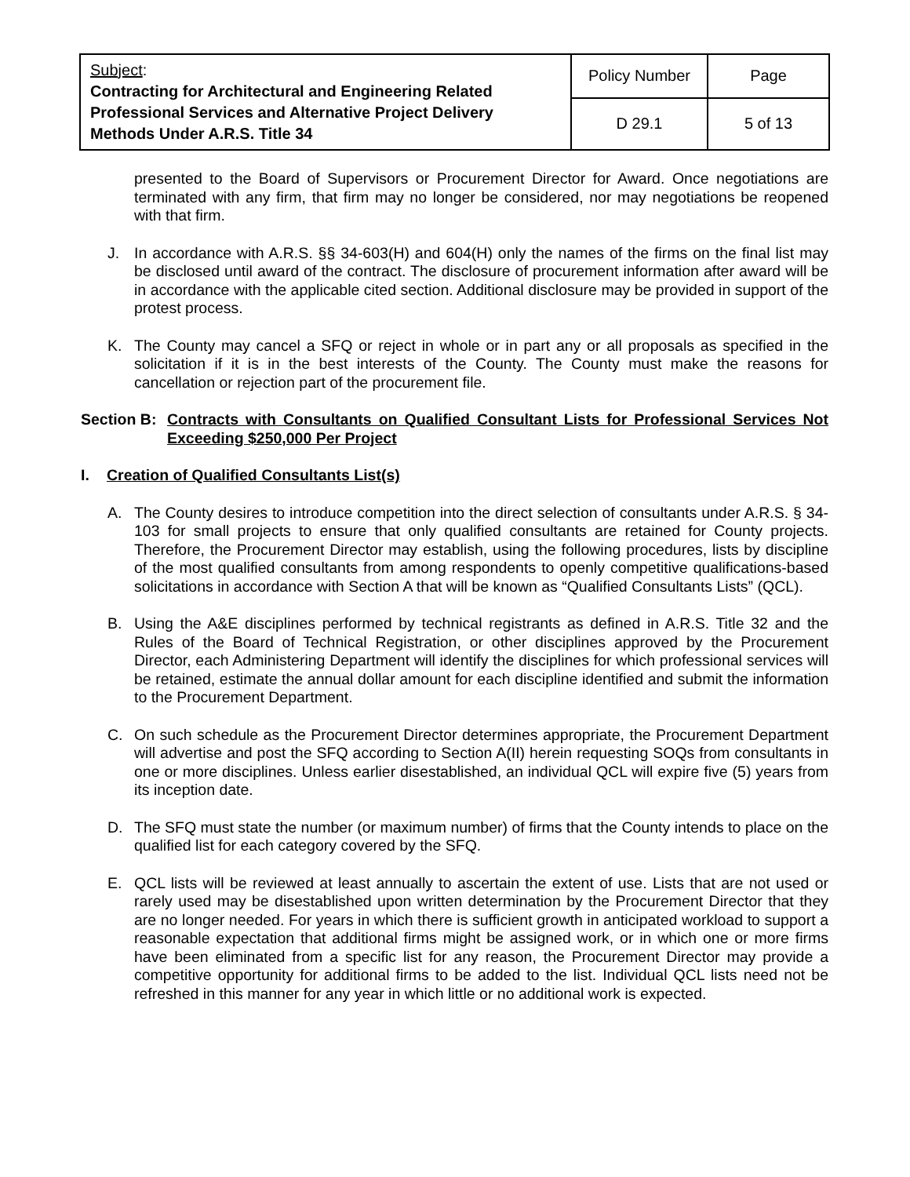| Subject : Contracting for Architectural and Engineering Related Professional Services and Alternative Project Delivery Methods Under A.R.S. Title 34 | Policy Number | Page |
| | D 29.1 | 5 of 13 |
presented to the Board of Supervisors or Procurement Director for Award. Once negotiations are terminated with any firm, that firm may no longer be considered, nor may negotiations be reopened with that firm.
J. In accordance with A.R.S. §§ 34-603(H) and 604(H) only the names of the firms on the final list may be disclosed until award of the contract. The disclosure of procurement information after award will be in accordance with the applicable cited section. Additional disclosure may be provided in support of the protest process.
K. The County may cancel a SFQ or reject in whole or in part any or all proposals as specified in the solicitation if it is in the best interests of the County. The County must make the reasons for cancellation or rejection part of the procurement file.
Section B: Contracts with Consultants on Qualified Consultant Lists for Professional Services Not Exceeding $250,000 Per Project
I. Creation of Qualified Consultants List(s)
A. The County desires to introduce competition into the direct selection of consultants under A.R.S. § 34-103 for small projects to ensure that only qualified consultants are retained for County projects. Therefore, the Procurement Director may establish, using the following procedures, lists by discipline of the most qualified consultants from among respondents to openly competitive qualifications-based solicitations in accordance with Section A that will be known as “Qualified Consultants Lists” (QCL).
B. Using the A&E disciplines performed by technical registrants as defined in A.R.S. Title 32 and the Rules of the Board of Technical Registration, or other disciplines approved by the Procurement Director, each Administering Department will identify the disciplines for which professional services will be retained, estimate the annual dollar amount for each discipline identified and submit the information to the Procurement Department.
C. On such schedule as the Procurement Director determines appropriate, the Procurement Department will advertise and post the SFQ according to Section A(II) herein requesting SOQs from consultants in one or more disciplines. Unless earlier disestablished, an individual QCL will expire five (5) years from its inception date.
D. The SFQ must state the number (or maximum number) of firms that the County intends to place on the qualified list for each category covered by the SFQ.
E. QCL lists will be reviewed at least annually to ascertain the extent of use. Lists that are not used or rarely used may be disestablished upon written determination by the Procurement Director that they are no longer needed. For years in which there is sufficient growth in anticipated workload to support a reasonable expectation that additional firms might be assigned work, or in which one or more firms have been eliminated from a specific list for any reason, the Procurement Director may provide a competitive opportunity for additional firms to be added to the list. Individual QCL lists need not be refreshed in this manner for any year in which little or no additional work is expected.